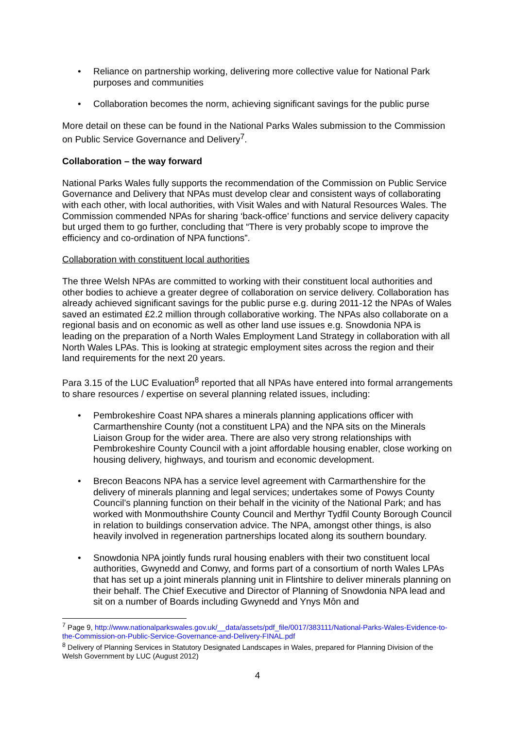• Reliance on partnership working, delivering more collective value for National Park purposes and communities
• Collaboration becomes the norm, achieving significant savings for the public purse
More detail on these can be found in the National Parks Wales submission to the Commission on Public Service Governance and Delivery<sup>7</sup>.
Collaboration – the way forward
National Parks Wales fully supports the recommendation of the Commission on Public Service Governance and Delivery that NPAs must develop clear and consistent ways of collaborating with each other, with local authorities, with Visit Wales and with Natural Resources Wales. The Commission commended NPAs for sharing ‘back-office’ functions and service delivery capacity but urged them to go further, concluding that “There is very probably scope to improve the efficiency and co-ordination of NPA functions”.
Collaboration with constituent local authorities
The three Welsh NPAs are committed to working with their constituent local authorities and other bodies to achieve a greater degree of collaboration on service delivery. Collaboration has already achieved significant savings for the public purse e.g. during 2011-12 the NPAs of Wales saved an estimated £2.2 million through collaborative working. The NPAs also collaborate on a regional basis and on economic as well as other land use issues e.g. Snowdonia NPA is leading on the preparation of a North Wales Employment Land Strategy in collaboration with all North Wales LPAs. This is looking at strategic employment sites across the region and their land requirements for the next 20 years.
Para 3.15 of the LUC Evaluation<sup>8</sup> reported that all NPAs have entered into formal arrangements to share resources / expertise on several planning related issues, including:
• Pembrokeshire Coast NPA shares a minerals planning applications officer with Carmarthenshire County (not a constituent LPA) and the NPA sits on the Minerals Liaison Group for the wider area. There are also very strong relationships with Pembrokeshire County Council with a joint affordable housing enabler, close working on housing delivery, highways, and tourism and economic development.
• Brecon Beacons NPA has a service level agreement with Carmarthenshire for the delivery of minerals planning and legal services; undertakes some of Powys County Council’s planning function on their behalf in the vicinity of the National Park; and has worked with Monmouthshire County Council and Merthyr Tydfil County Borough Council in relation to buildings conservation advice. The NPA, amongst other things, is also heavily involved in regeneration partnerships located along its southern boundary.
• Snowdonia NPA jointly funds rural housing enablers with their two constituent local authorities, Gwynedd and Conwy, and forms part of a consortium of north Wales LPAs that has set up a joint minerals planning unit in Flintshire to deliver minerals planning on their behalf. The Chief Executive and Director of Planning of Snowdonia NPA lead and sit on a number of Boards including Gwynedd and Ynys Môn and
<sup>7</sup> Page 9, http://www.nationalparkswales.gov.uk/__data/assets/pdf_file/0017/383111/National-Parks-Wales-Evidence-to-the-Commission-on-Public-Service-Governance-and-Delivery-FINAL.pdf
<sup>8</sup> Delivery of Planning Services in Statutory Designated Landscapes in Wales, prepared for Planning Division of the Welsh Government by LUC (August 2012)
4